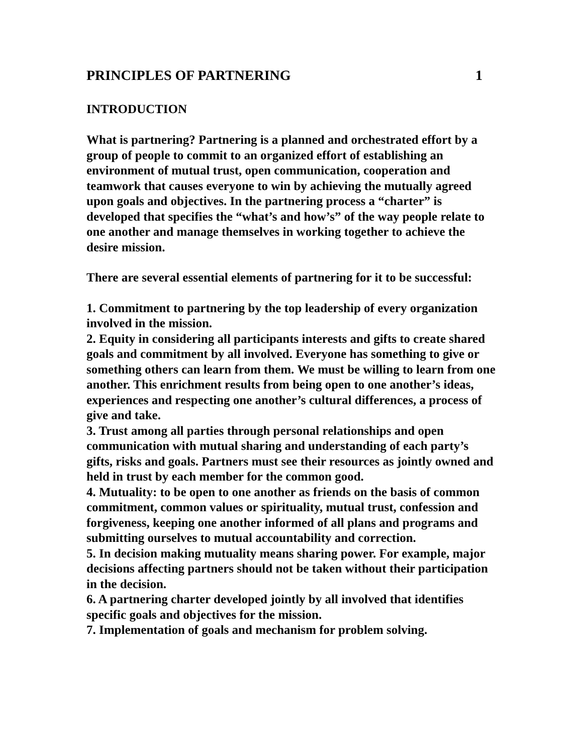PRINCIPLES OF PARTNERING 1
INTRODUCTION
What is partnering? Partnering is a planned and orchestrated effort by a group of people to commit to an organized effort of establishing an environment of mutual trust, open communication, cooperation and teamwork that causes everyone to win by achieving the mutually agreed upon goals and objectives. In the partnering process a “charter” is developed that specifies the “what’s and how’s” of the way people relate to one another and manage themselves in working together to achieve the desire mission.
There are several essential elements of partnering for it to be successful:
1. Commitment to partnering by the top leadership of every organization involved in the mission.
2. Equity in considering all participants interests and gifts to create shared goals and commitment by all involved. Everyone has something to give or something others can learn from them. We must be willing to learn from one another. This enrichment results from being open to one another’s ideas, experiences and respecting one another’s cultural differences, a process of give and take.
3. Trust among all parties through personal relationships and open communication with mutual sharing and understanding of each party’s gifts, risks and goals. Partners must see their resources as jointly owned and held in trust by each member for the common good.
4. Mutuality: to be open to one another as friends on the basis of common commitment, common values or spirituality, mutual trust, confession and forgiveness, keeping one another informed of all plans and programs and submitting ourselves to mutual accountability and correction.
5. In decision making mutuality means sharing power. For example, major decisions affecting partners should not be taken without their participation in the decision.
6. A partnering charter developed jointly by all involved that identifies specific goals and objectives for the mission.
7. Implementation of goals and mechanism for problem solving.